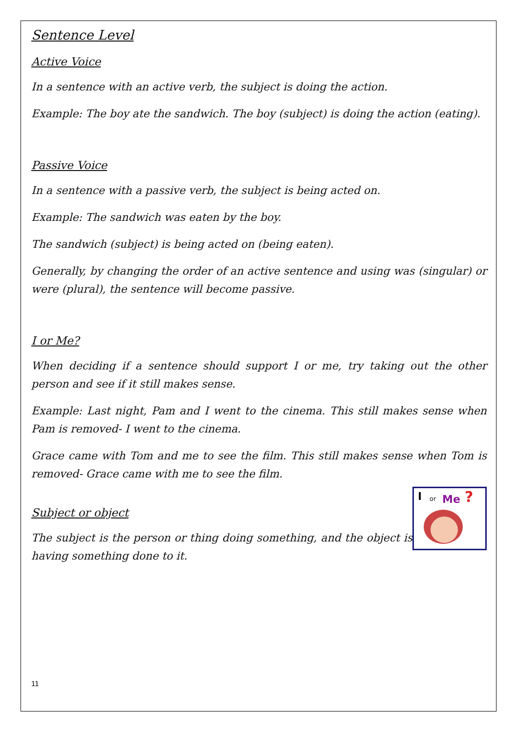Sentence Level
Active Voice
In a sentence with an active verb, the subject is doing the action.
Example: The boy ate the sandwich. The boy (subject) is doing the action (eating).
Passive Voice
In a sentence with a passive verb, the subject is being acted on.
Example: The sandwich was eaten by the boy.
The sandwich (subject) is being acted on (being eaten).
Generally, by changing the order of an active sentence and using was (singular) or were (plural), the sentence will become passive.
I or Me?
When deciding if a sentence should support I or me, try taking out the other person and see if it still makes sense.
Example: Last night, Pam and I went to the cinema. This still makes sense when Pam is removed- I went to the cinema.
Grace came with Tom and me to see the film. This still makes sense when Tom is removed- Grace came with me to see the film.
I or Me?
Subject or object
The subject is the person or thing doing something, and the object is having something done to it.
11